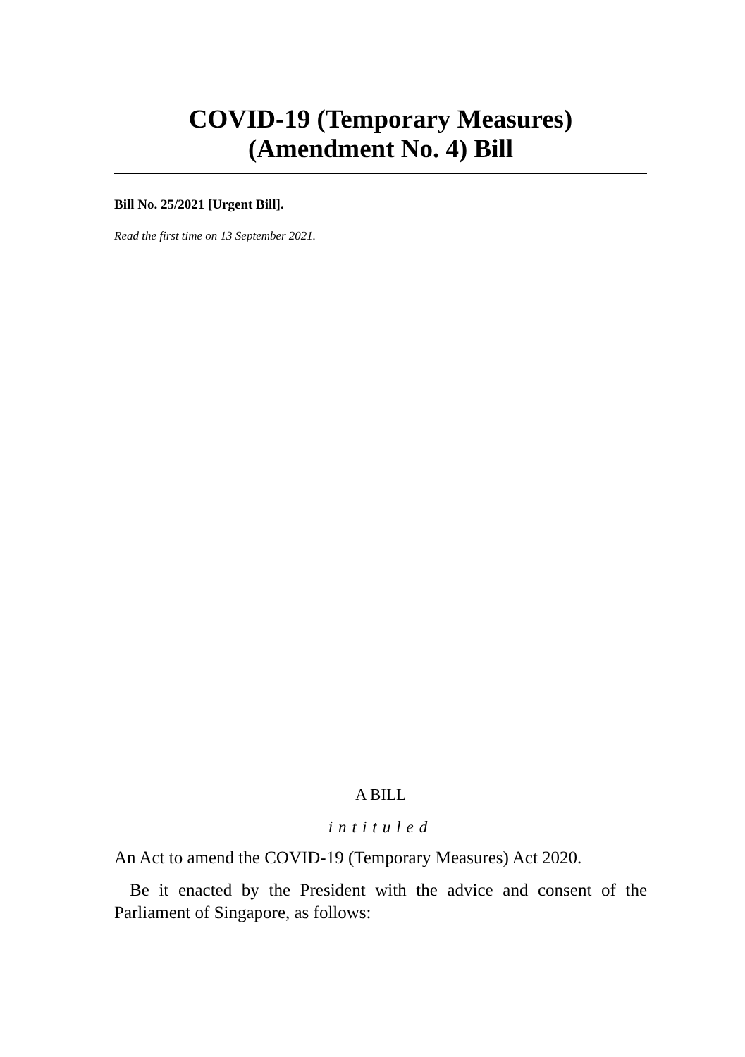COVID-19 (Temporary Measures)
(Amendment No. 4) Bill
Bill No. 25/2021 [Urgent Bill].
Read the first time on 13 September 2021.
A BILL
intituled
An Act to amend the COVID-19 (Temporary Measures) Act 2020.
Be it enacted by the President with the advice and consent of the Parliament of Singapore, as follows: